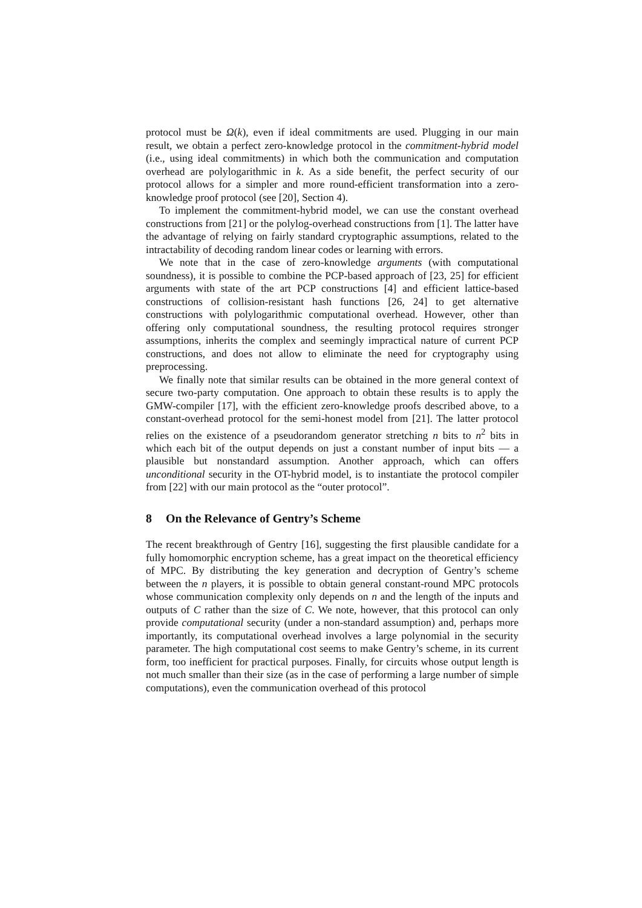protocol must be Ω(k), even if ideal commitments are used. Plugging in our main result, we obtain a perfect zero-knowledge protocol in the commitment-hybrid model (i.e., using ideal commitments) in which both the communication and computation overhead are polylogarithmic in k. As a side benefit, the perfect security of our protocol allows for a simpler and more round-efficient transformation into a zero-knowledge proof protocol (see [20], Section 4).
To implement the commitment-hybrid model, we can use the constant overhead constructions from [21] or the polylog-overhead constructions from [1]. The latter have the advantage of relying on fairly standard cryptographic assumptions, related to the intractability of decoding random linear codes or learning with errors.
We note that in the case of zero-knowledge arguments (with computational soundness), it is possible to combine the PCP-based approach of [23, 25] for efficient arguments with state of the art PCP constructions [4] and efficient lattice-based constructions of collision-resistant hash functions [26, 24] to get alternative constructions with polylogarithmic computational overhead. However, other than offering only computational soundness, the resulting protocol requires stronger assumptions, inherits the complex and seemingly impractical nature of current PCP constructions, and does not allow to eliminate the need for cryptography using preprocessing.
We finally note that similar results can be obtained in the more general context of secure two-party computation. One approach to obtain these results is to apply the GMW-compiler [17], with the efficient zero-knowledge proofs described above, to a constant-overhead protocol for the semi-honest model from [21]. The latter protocol relies on the existence of a pseudorandom generator stretching n bits to n<sup>2</sup> bits in which each bit of the output depends on just a constant number of input bits — a plausible but nonstandard assumption. Another approach, which can offers unconditional security in the OT-hybrid model, is to instantiate the protocol compiler from [22] with our main protocol as the “outer protocol”.
8 On the Relevance of Gentry’s Scheme
The recent breakthrough of Gentry [16], suggesting the first plausible candidate for a fully homomorphic encryption scheme, has a great impact on the theoretical efficiency of MPC. By distributing the key generation and decryption of Gentry’s scheme between the n players, it is possible to obtain general constant-round MPC protocols whose communication complexity only depends on n and the length of the inputs and outputs of C rather than the size of C. We note, however, that this protocol can only provide computational security (under a non-standard assumption) and, perhaps more importantly, its computational overhead involves a large polynomial in the security parameter. The high computational cost seems to make Gentry’s scheme, in its current form, too inefficient for practical purposes. Finally, for circuits whose output length is not much smaller than their size (as in the case of performing a large number of simple computations), even the communication overhead of this protocol